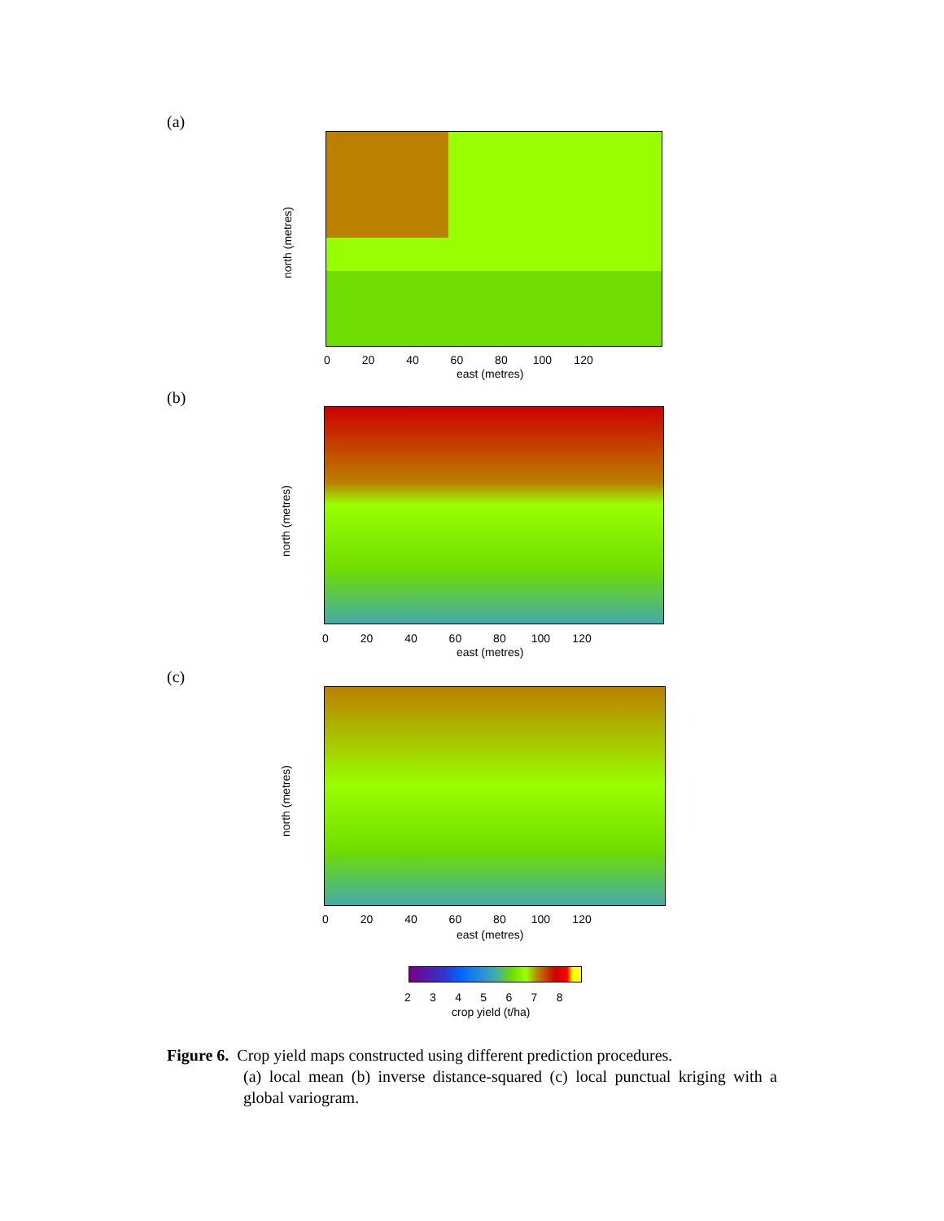(a)
north (metres)
0 20 40 60 80 100 120
east (metres)
(b)
north (metres)
0 20 40 60 80 100 120
east (metres)
(c)
north (metres)
0 20 40 60 80 100 120
east (metres)
2 3 4 5 6 7 8
crop yield (t/ha)
Figure 6. Crop yield maps constructed using different prediction procedures.
(a) local mean (b) inverse distance-squared (c) local punctual kriging with a global variogram.